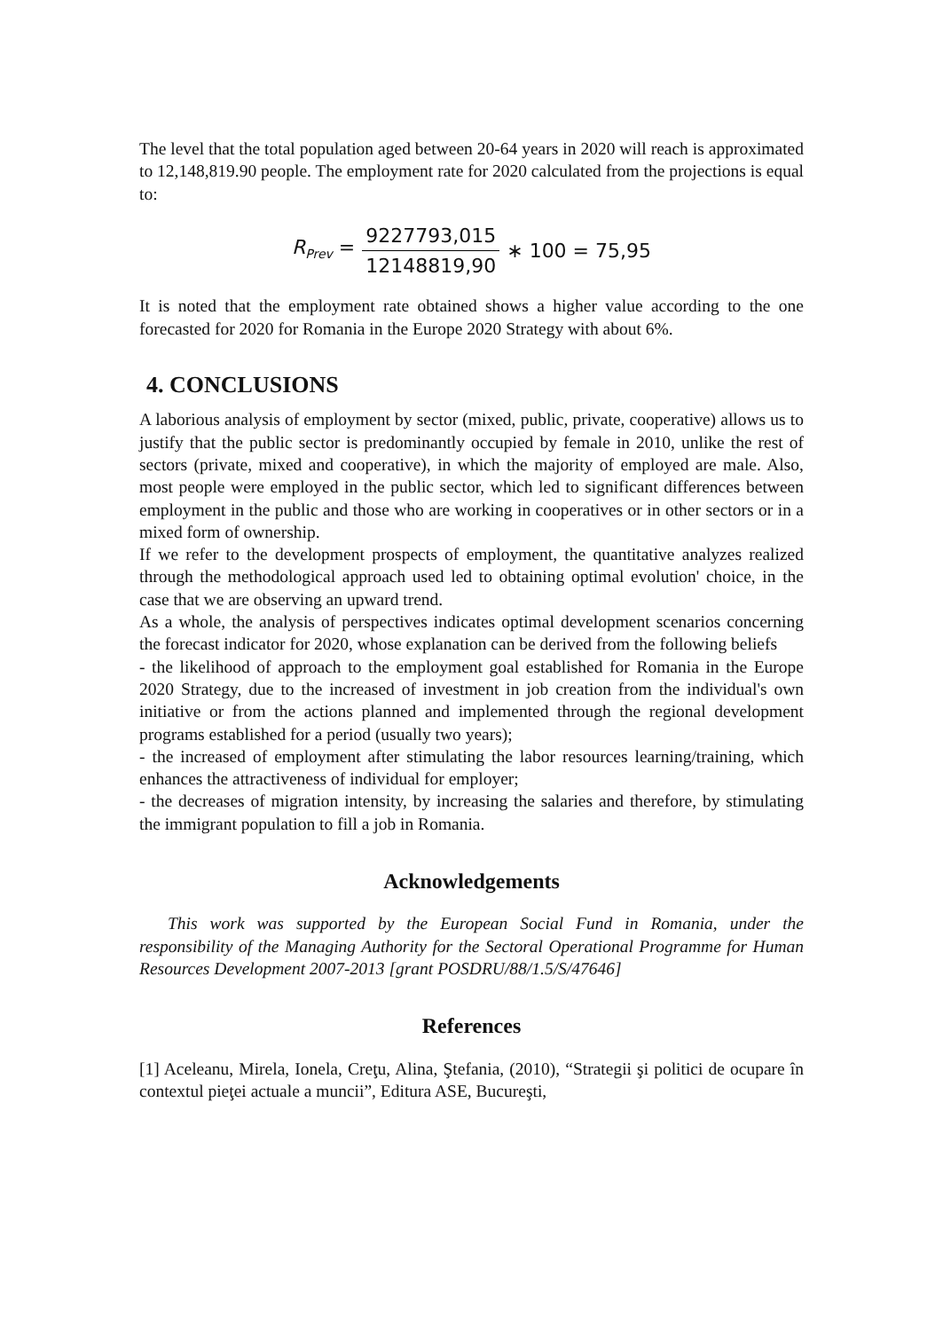The level that the total population aged between 20-64 years in 2020 will reach is approximated to 12,148,819.90 people. The employment rate for 2020 calculated from the projections is equal to:
R<sub>Prev</sub> = 9227793,015 12148819,90 ∗ 100 = 75,95
It is noted that the employment rate obtained shows a higher value according to the one forecasted for 2020 for Romania in the Europe 2020 Strategy with about 6%.
4. CONCLUSIONS
A laborious analysis of employment by sector (mixed, public, private, cooperative) allows us to justify that the public sector is predominantly occupied by female in 2010, unlike the rest of sectors (private, mixed and cooperative), in which the majority of employed are male. Also, most people were employed in the public sector, which led to significant differences between employment in the public and those who are working in cooperatives or in other sectors or in a mixed form of ownership.
If we refer to the development prospects of employment, the quantitative analyzes realized through the methodological approach used led to obtaining optimal evolution' choice, in the case that we are observing an upward trend.
As a whole, the analysis of perspectives indicates optimal development scenarios concerning the forecast indicator for 2020, whose explanation can be derived from the following beliefs
- the likelihood of approach to the employment goal established for Romania in the Europe 2020 Strategy, due to the increased of investment in job creation from the individual's own initiative or from the actions planned and implemented through the regional development programs established for a period (usually two years);
- the increased of employment after stimulating the labor resources learning/training, which enhances the attractiveness of individual for employer;
- the decreases of migration intensity, by increasing the salaries and therefore, by stimulating the immigrant population to fill a job in Romania.
Acknowledgements
This work was supported by the European Social Fund in Romania, under the responsibility of the Managing Authority for the Sectoral Operational Programme for Human Resources Development 2007-2013 [grant POSDRU/88/1.5/S/47646]
References
[1] Aceleanu, Mirela, Ionela, Creţu, Alina, Ştefania, (2010), “Strategii şi politici de ocupare în contextul pieţei actuale a muncii”, Editura ASE, Bucureşti,